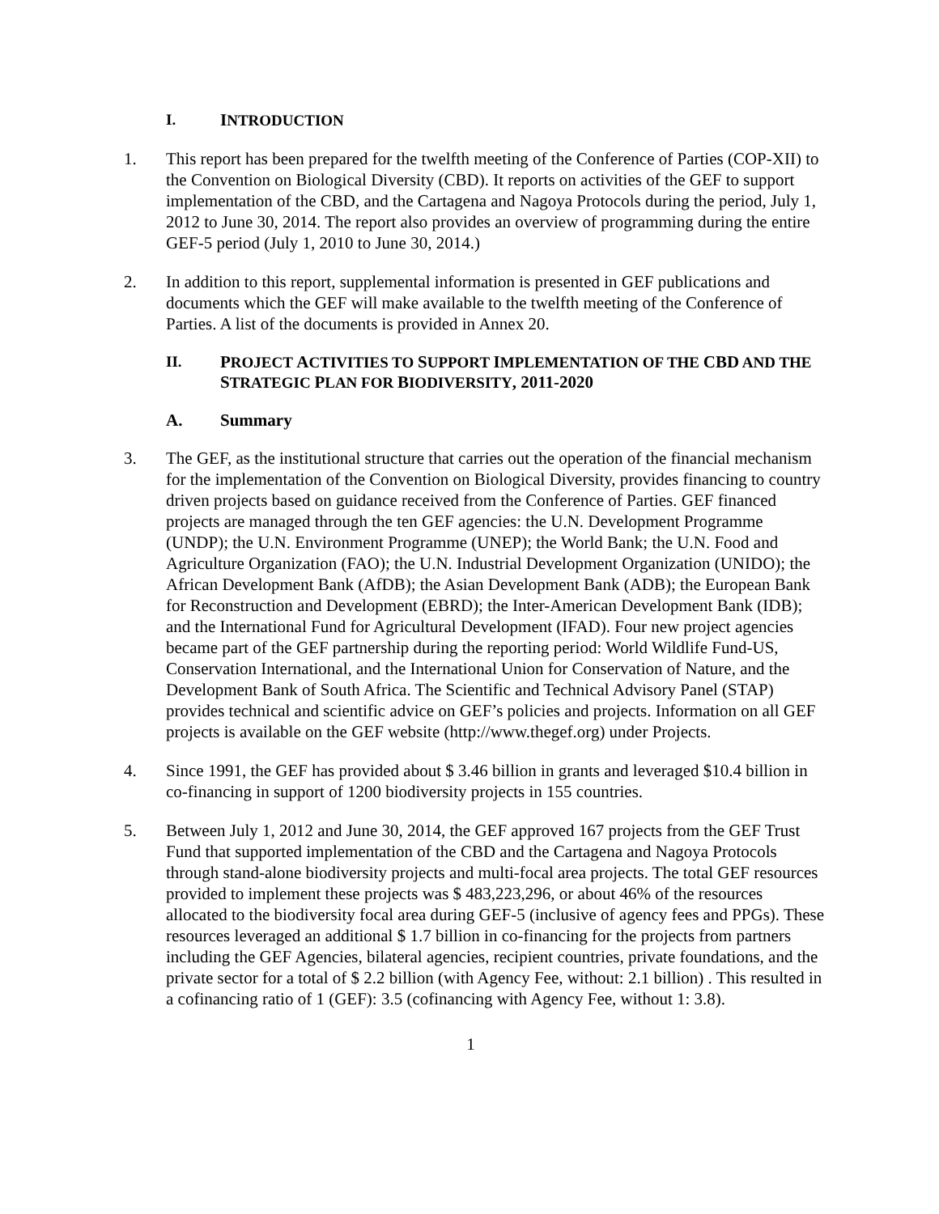I. INTRODUCTION
1. This report has been prepared for the twelfth meeting of the Conference of Parties (COP-XII) to the Convention on Biological Diversity (CBD). It reports on activities of the GEF to support implementation of the CBD, and the Cartagena and Nagoya Protocols during the period, July 1, 2012 to June 30, 2014. The report also provides an overview of programming during the entire GEF-5 period (July 1, 2010 to June 30, 2014.)
2. In addition to this report, supplemental information is presented in GEF publications and documents which the GEF will make available to the twelfth meeting of the Conference of Parties. A list of the documents is provided in Annex 20.
II. PROJECT ACTIVITIES TO SUPPORT IMPLEMENTATION OF THE CBD AND THE STRATEGIC PLAN FOR BIODIVERSITY, 2011-2020
A. Summary
3. The GEF, as the institutional structure that carries out the operation of the financial mechanism for the implementation of the Convention on Biological Diversity, provides financing to country driven projects based on guidance received from the Conference of Parties. GEF financed projects are managed through the ten GEF agencies: the U.N. Development Programme (UNDP); the U.N. Environment Programme (UNEP); the World Bank; the U.N. Food and Agriculture Organization (FAO); the U.N. Industrial Development Organization (UNIDO); the African Development Bank (AfDB); the Asian Development Bank (ADB); the European Bank for Reconstruction and Development (EBRD); the Inter-American Development Bank (IDB); and the International Fund for Agricultural Development (IFAD). Four new project agencies became part of the GEF partnership during the reporting period: World Wildlife Fund-US, Conservation International, and the International Union for Conservation of Nature, and the Development Bank of South Africa. The Scientific and Technical Advisory Panel (STAP) provides technical and scientific advice on GEF’s policies and projects. Information on all GEF projects is available on the GEF website (http://www.thegef.org) under Projects.
4. Since 1991, the GEF has provided about $ 3.46 billion in grants and leveraged $10.4 billion in co-financing in support of 1200 biodiversity projects in 155 countries.
5. Between July 1, 2012 and June 30, 2014, the GEF approved 167 projects from the GEF Trust Fund that supported implementation of the CBD and the Cartagena and Nagoya Protocols through stand-alone biodiversity projects and multi-focal area projects. The total GEF resources provided to implement these projects was $ 483,223,296, or about 46% of the resources allocated to the biodiversity focal area during GEF-5 (inclusive of agency fees and PPGs). These resources leveraged an additional $ 1.7 billion in co-financing for the projects from partners including the GEF Agencies, bilateral agencies, recipient countries, private foundations, and the private sector for a total of $ 2.2 billion (with Agency Fee, without: 2.1 billion) . This resulted in a cofinancing ratio of 1 (GEF): 3.5 (cofinancing with Agency Fee, without 1: 3.8).
1